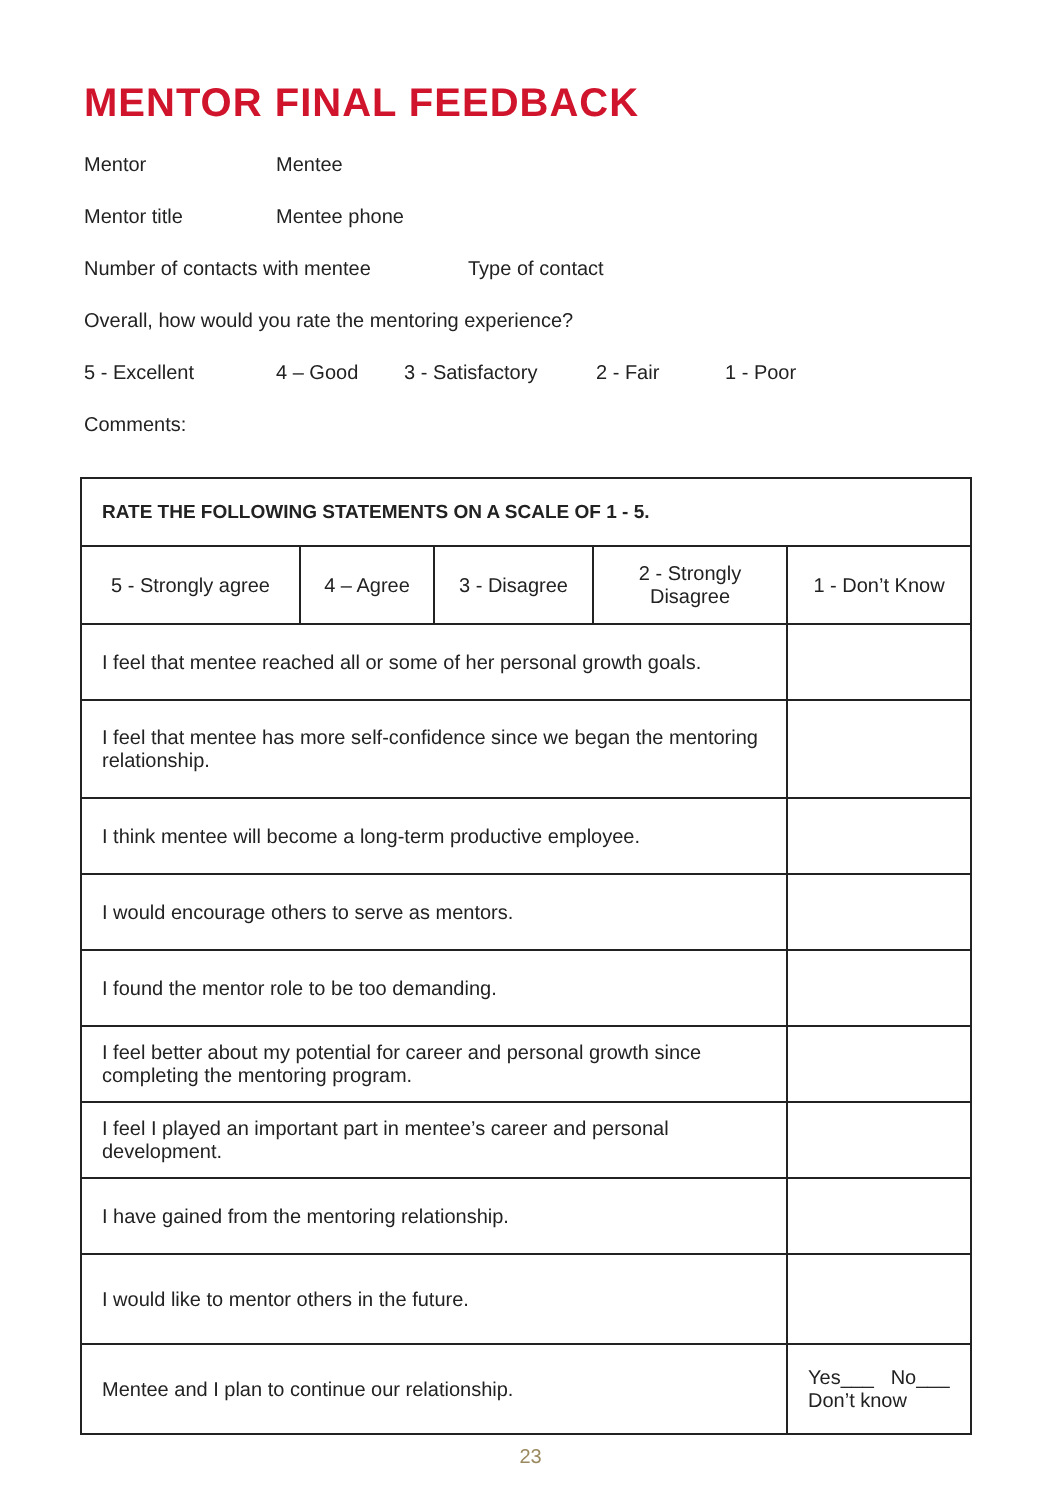MENTOR FINAL FEEDBACK
Mentor Mentee
Mentor title Mentee phone
Number of contacts with mentee Type of contact
Overall, how would you rate the mentoring experience?
5 - Excellent 4 – Good 3 - Satisfactory 2 - Fair 1 - Poor
Comments:
| RATE THE FOLLOWING STATEMENTS ON A SCALE OF 1 - 5. | | | | |
| --- | --- | --- | --- | --- |
| 5 - Strongly agree | 4 – Agree | 3 - Disagree | 2 - Strongly Disagree | 1 - Don’t Know |
| I feel that mentee reached all or some of her personal growth goals. | | | | |
| I feel that mentee has more self-confidence since we began the mentoring relationship. | | | | |
| I think mentee will become a long-term productive employee. | | | | |
| I would encourage others to serve as mentors. | | | | |
| I found the mentor role to be too demanding. | | | | |
| I feel better about my potential for career and personal growth since completing the mentoring program. | | | | |
| I feel I played an important part in mentee’s career and personal development. | | | | |
| I have gained from the mentoring relationship. | | | | |
| I would like to mentor others in the future. | | | | |
| Mentee and I plan to continue our relationship. | | | | Yes___ No___ Don’t know |
23